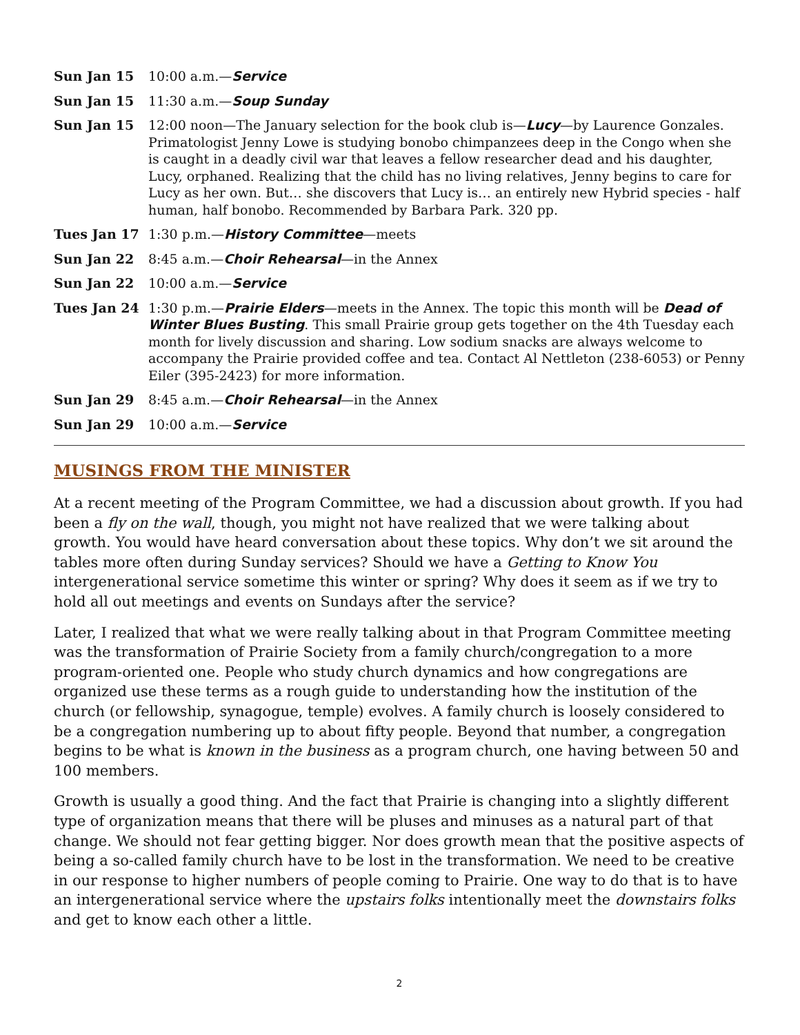Sun Jan 15 10:00 a.m.—Service
Sun Jan 15 11:30 a.m.—Soup Sunday
Sun Jan 15 12:00 noon—The January selection for the book club is—Lucy—by Laurence Gonzales. Primatologist Jenny Lowe is studying bonobo chimpanzees deep in the Congo when she is caught in a deadly civil war that leaves a fellow researcher dead and his daughter, Lucy, orphaned. Realizing that the child has no living relatives, Jenny begins to care for Lucy as her own. But… she discovers that Lucy is… an entirely new Hybrid species - half human, half bonobo. Recommended by Barbara Park. 320 pp.
Tues Jan 17 1:30 p.m.—History Committee—meets
Sun Jan 22 8:45 a.m.—Choir Rehearsal—in the Annex
Sun Jan 22 10:00 a.m.—Service
Tues Jan 24 1:30 p.m.—Prairie Elders—meets in the Annex. The topic this month will be Dead of Winter Blues Busting. This small Prairie group gets together on the 4th Tuesday each month for lively discussion and sharing. Low sodium snacks are always welcome to accompany the Prairie provided coffee and tea. Contact Al Nettleton (238-6053) or Penny Eiler (395-2423) for more information.
Sun Jan 29 8:45 a.m.—Choir Rehearsal—in the Annex
Sun Jan 29 10:00 a.m.—Service
MUSINGS FROM THE MINISTER
At a recent meeting of the Program Committee, we had a discussion about growth. If you had been a fly on the wall, though, you might not have realized that we were talking about growth. You would have heard conversation about these topics. Why don’t we sit around the tables more often during Sunday services? Should we have a Getting to Know You intergenerational service sometime this winter or spring? Why does it seem as if we try to hold all out meetings and events on Sundays after the service?
Later, I realized that what we were really talking about in that Program Committee meeting was the transformation of Prairie Society from a family church/congregation to a more program-oriented one. People who study church dynamics and how congregations are organized use these terms as a rough guide to understanding how the institution of the church (or fellowship, synagogue, temple) evolves. A family church is loosely considered to be a congregation numbering up to about fifty people. Beyond that number, a congregation begins to be what is known in the business as a program church, one having between 50 and 100 members.
Growth is usually a good thing. And the fact that Prairie is changing into a slightly different type of organization means that there will be pluses and minuses as a natural part of that change. We should not fear getting bigger. Nor does growth mean that the positive aspects of being a so-called family church have to be lost in the transformation. We need to be creative in our response to higher numbers of people coming to Prairie. One way to do that is to have an intergenerational service where the upstairs folks intentionally meet the downstairs folks and get to know each other a little.
2